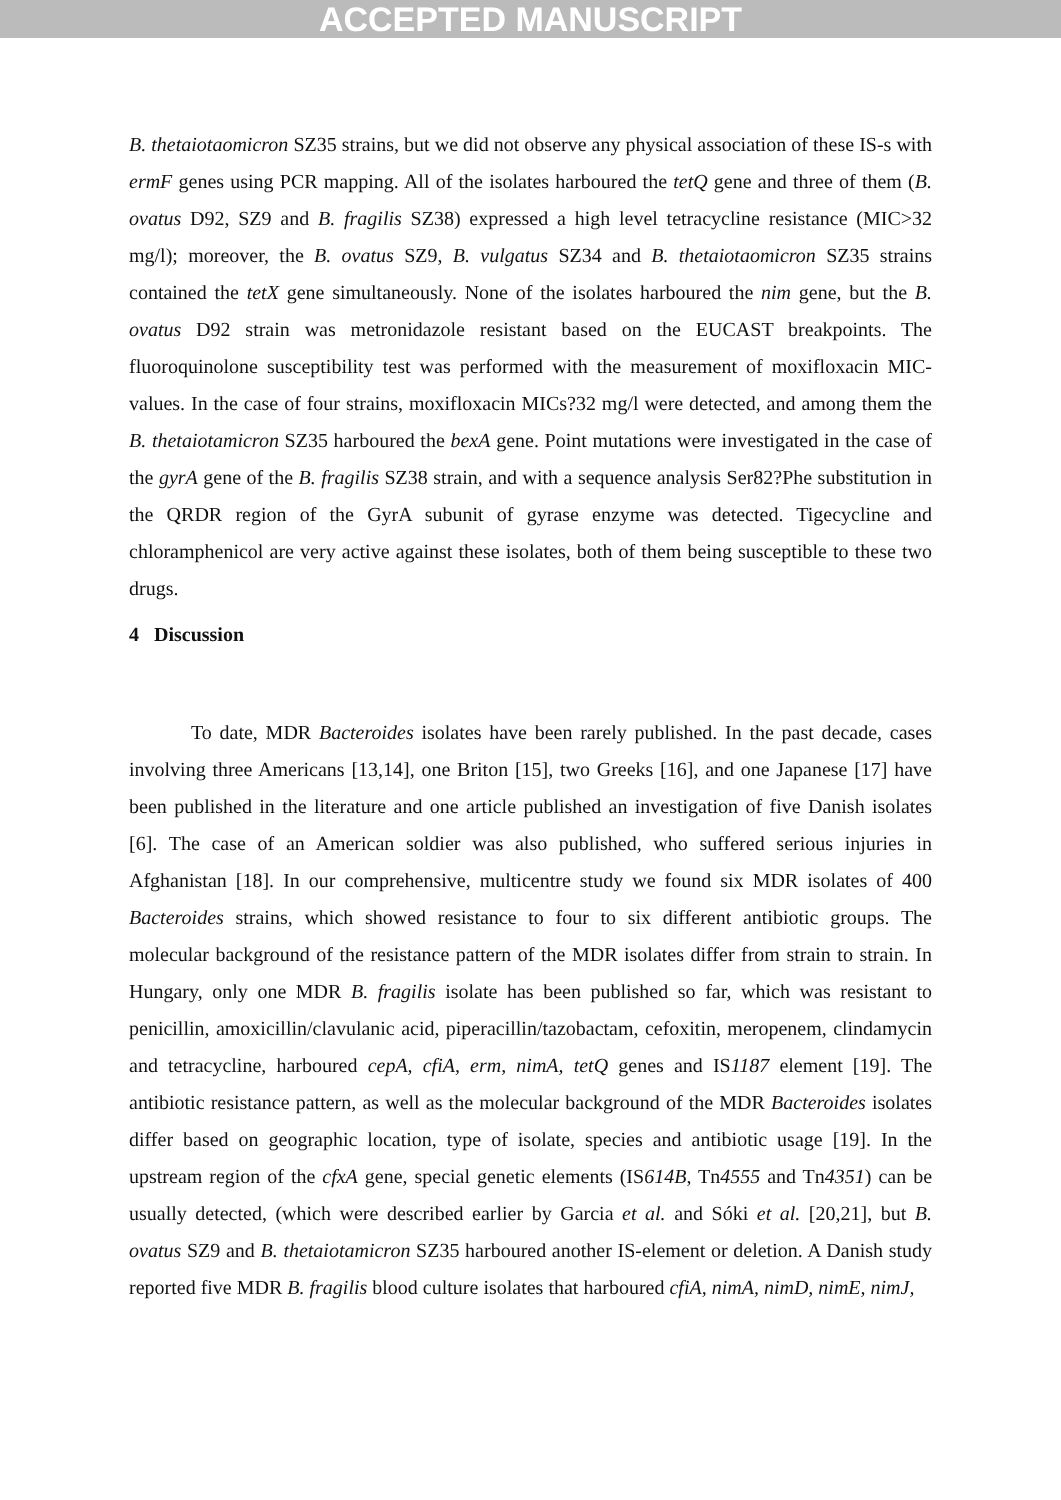ACCEPTED MANUSCRIPT
B. thetaiotaomicron SZ35 strains, but we did not observe any physical association of these IS-s with ermF genes using PCR mapping. All of the isolates harboured the tetQ gene and three of them (B. ovatus D92, SZ9 and B. fragilis SZ38) expressed a high level tetracycline resistance (MIC>32 mg/l); moreover, the B. ovatus SZ9, B. vulgatus SZ34 and B. thetaiotaomicron SZ35 strains contained the tetX gene simultaneously. None of the isolates harboured the nim gene, but the B. ovatus D92 strain was metronidazole resistant based on the EUCAST breakpoints. The fluoroquinolone susceptibility test was performed with the measurement of moxifloxacin MIC-values. In the case of four strains, moxifloxacin MICs?32 mg/l were detected, and among them the B. thetaiotamicron SZ35 harboured the bexA gene. Point mutations were investigated in the case of the gyrA gene of the B. fragilis SZ38 strain, and with a sequence analysis Ser82?Phe substitution in the QRDR region of the GyrA subunit of gyrase enzyme was detected. Tigecycline and chloramphenicol are very active against these isolates, both of them being susceptible to these two drugs.
4 Discussion
To date, MDR Bacteroides isolates have been rarely published. In the past decade, cases involving three Americans [13,14], one Briton [15], two Greeks [16], and one Japanese [17] have been published in the literature and one article published an investigation of five Danish isolates [6]. The case of an American soldier was also published, who suffered serious injuries in Afghanistan [18]. In our comprehensive, multicentre study we found six MDR isolates of 400 Bacteroides strains, which showed resistance to four to six different antibiotic groups. The molecular background of the resistance pattern of the MDR isolates differ from strain to strain. In Hungary, only one MDR B. fragilis isolate has been published so far, which was resistant to penicillin, amoxicillin/clavulanic acid, piperacillin/tazobactam, cefoxitin, meropenem, clindamycin and tetracycline, harboured cepA, cfiA, erm, nimA, tetQ genes and IS1187 element [19]. The antibiotic resistance pattern, as well as the molecular background of the MDR Bacteroides isolates differ based on geographic location, type of isolate, species and antibiotic usage [19]. In the upstream region of the cfxA gene, special genetic elements (IS614B, Tn4555 and Tn4351) can be usually detected, (which were described earlier by Garcia et al. and Sóki et al. [20,21], but B. ovatus SZ9 and B. thetaiotamicron SZ35 harboured another IS-element or deletion. A Danish study reported five MDR B. fragilis blood culture isolates that harboured cfiA, nimA, nimD, nimE, nimJ,